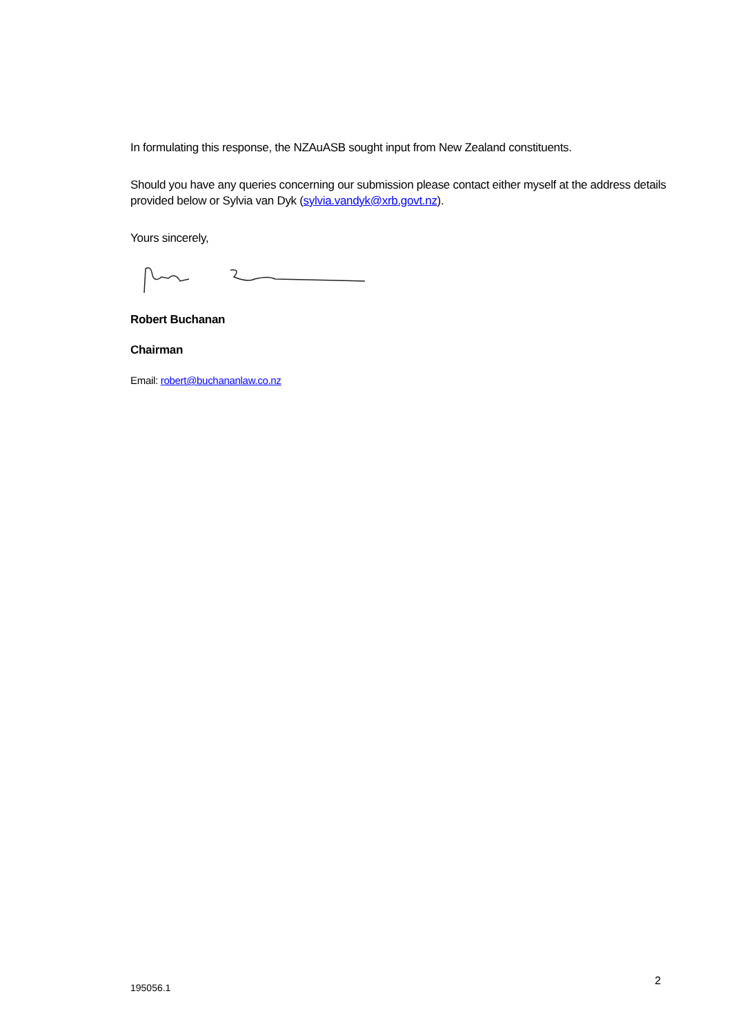In formulating this response, the NZAuASB sought input from New Zealand constituents.
Should you have any queries concerning our submission please contact either myself at the address details provided below or Sylvia van Dyk (sylvia.vandyk@xrb.govt.nz).
Yours sincerely,
Robert Buchanan
Chairman
Email: robert@buchananlaw.co.nz
195056.1
2